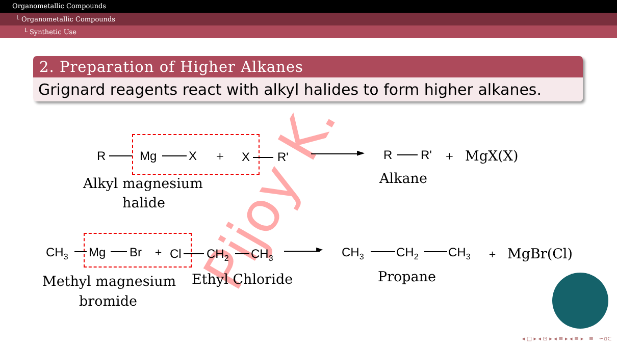Organometallic Compounds
└ Organometallic Compounds
└ Synthetic Use
Pijoy K.
2. Preparation of Higher Alkanes
Grignard reagents react with alkyl halides to form higher alkanes.
R Mg X + X R' ► R R' + MgX(X)
Alkyl magnesium
halide
Alkane
CH<sub>3</sub> Mg Br + Cl CH<sub>2</sub> CH<sub>3</sub> ► CH<sub>3</sub> CH<sub>2</sub> CH<sub>3</sub> + MgBr(Cl)
Methyl magnesium
bromide
Ethyl Chloride Propane
◂ □ ▸ ◂ ⊡ ▸ ◂ ≡ ▸ ◂ ≡ ▸ ≡ ∽ɑ⊂